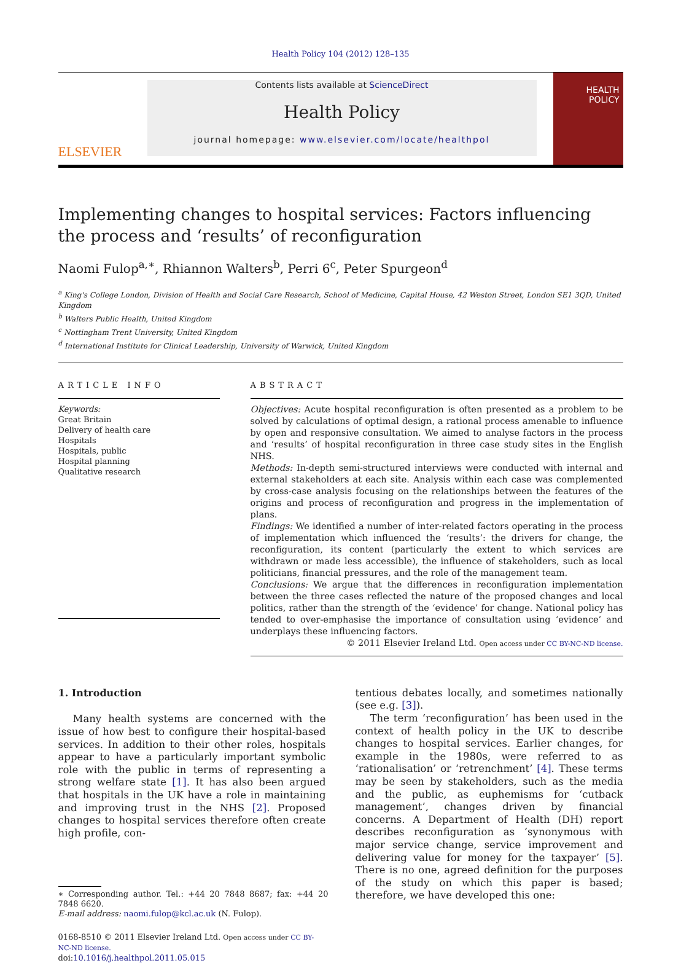Health Policy 104 (2012) 128–135
ELSEVIER
Contents lists available at ScienceDirect
Health Policy
journal homepage: www.elsevier.com/locate/healthpol
HEALTH
POLICY
Implementing changes to hospital services: Factors influencing the process and ‘results’ of reconfiguration
Naomi Fulop<sup>a,∗</sup>, Rhiannon Walters<sup>b</sup>, Perri 6<sup>c</sup>, Peter Spurgeon<sup>d</sup>
<sup>a</sup> King's College London, Division of Health and Social Care Research, School of Medicine, Capital House, 42 Weston Street, London SE1 3QD, United Kingdom
<sup>b</sup> Walters Public Health, United Kingdom
<sup>c</sup> Nottingham Trent University, United Kingdom
<sup>d</sup> International Institute for Clinical Leadership, University of Warwick, United Kingdom
ARTICLE INFO
Keywords:
Great Britain
Delivery of health care
Hospitals
Hospitals, public
Hospital planning
Qualitative research
ABSTRACT
Objectives: Acute hospital reconfiguration is often presented as a problem to be solved by calculations of optimal design, a rational process amenable to influence by open and responsive consultation. We aimed to analyse factors in the process and ‘results’ of hospital reconfiguration in three case study sites in the English NHS.
Methods: In-depth semi-structured interviews were conducted with internal and external stakeholders at each site. Analysis within each case was complemented by cross-case analysis focusing on the relationships between the features of the origins and process of reconfiguration and progress in the implementation of plans.
Findings: We identified a number of inter-related factors operating in the process of implementation which influenced the ‘results’: the drivers for change, the reconfiguration, its content (particularly the extent to which services are withdrawn or made less accessible), the influence of stakeholders, such as local politicians, financial pressures, and the role of the management team.
Conclusions: We argue that the differences in reconfiguration implementation between the three cases reflected the nature of the proposed changes and local politics, rather than the strength of the ‘evidence’ for change. National policy has tended to over-emphasise the importance of consultation using ‘evidence’ and underplays these influencing factors.
© 2011 Elsevier Ireland Ltd. Open access under CC BY-NC-ND license.
1. Introduction
Many health systems are concerned with the issue of how best to configure their hospital-based services. In addition to their other roles, hospitals appear to have a particularly important symbolic role with the public in terms of representing a strong welfare state [1]. It has also been argued that hospitals in the UK have a role in maintaining and improving trust in the NHS [2]. Proposed changes to hospital services therefore often create high profile, con-
∗ Corresponding author. Tel.: +44 20 7848 8687; fax: +44 20 7848 6620.
E-mail address: naomi.fulop@kcl.ac.uk (N. Fulop).
0168-8510 © 2011 Elsevier Ireland Ltd. Open access under CC BY-NC-ND license.
doi:10.1016/j.healthpol.2011.05.015
tentious debates locally, and sometimes nationally (see e.g. [3]).
The term ‘reconfiguration’ has been used in the context of health policy in the UK to describe changes to hospital services. Earlier changes, for example in the 1980s, were referred to as ‘rationalisation’ or ‘retrenchment’ [4]. These terms may be seen by stakeholders, such as the media and the public, as euphemisms for ‘cutback management’, changes driven by financial concerns. A Department of Health (DH) report describes reconfiguration as ‘synonymous with major service change, service improvement and delivering value for money for the taxpayer’ [5]. There is no one, agreed definition for the purposes of the study on which this paper is based; therefore, we have developed this one: